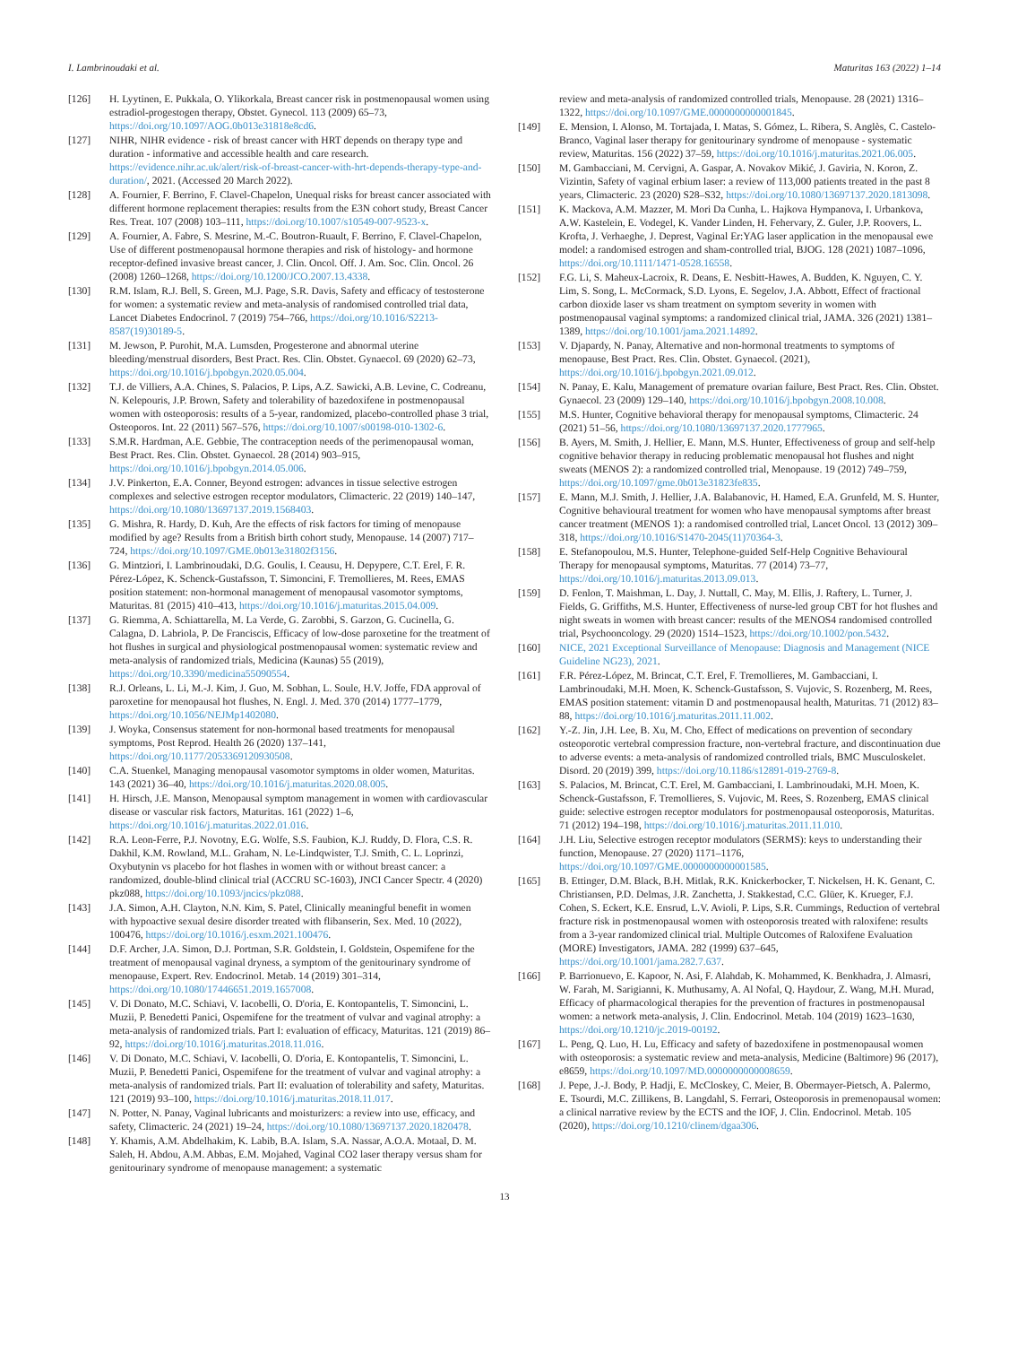I. Lambrinoudaki et al. Maturitas 163 (2022) 1–14
[126] H. Lyytinen, E. Pukkala, O. Ylikorkala, Breast cancer risk in postmenopausal women using estradiol-progestogen therapy, Obstet. Gynecol. 113 (2009) 65–73, https://doi.org/10.1097/AOG.0b013e31818e8cd6.
[127] NIHR, NIHR evidence - risk of breast cancer with HRT depends on therapy type and duration - informative and accessible health and care research. https://evidence.nihr.ac.uk/alert/risk-of-breast-cancer-with-hrt-depends-therapy-type-and-duration/, 2021. (Accessed 20 March 2022).
[128] A. Fournier, F. Berrino, F. Clavel-Chapelon, Unequal risks for breast cancer associated with different hormone replacement therapies: results from the E3N cohort study, Breast Cancer Res. Treat. 107 (2008) 103–111, https://doi.org/10.1007/s10549-007-9523-x.
[129] A. Fournier, A. Fabre, S. Mesrine, M.-C. Boutron-Ruault, F. Berrino, F. Clavel-Chapelon, Use of different postmenopausal hormone therapies and risk of histology- and hormone receptor-defined invasive breast cancer, J. Clin. Oncol. Off. J. Am. Soc. Clin. Oncol. 26 (2008) 1260–1268, https://doi.org/10.1200/JCO.2007.13.4338.
[130] R.M. Islam, R.J. Bell, S. Green, M.J. Page, S.R. Davis, Safety and efficacy of testosterone for women: a systematic review and meta-analysis of randomised controlled trial data, Lancet Diabetes Endocrinol. 7 (2019) 754–766, https://doi.org/10.1016/S2213-8587(19)30189-5.
[131] M. Jewson, P. Purohit, M.A. Lumsden, Progesterone and abnormal uterine bleeding/menstrual disorders, Best Pract. Res. Clin. Obstet. Gynaecol. 69 (2020) 62–73, https://doi.org/10.1016/j.bpobgyn.2020.05.004.
[132] T.J. de Villiers, A.A. Chines, S. Palacios, P. Lips, A.Z. Sawicki, A.B. Levine, C. Codreanu, N. Kelepouris, J.P. Brown, Safety and tolerability of bazedoxifene in postmenopausal women with osteoporosis: results of a 5-year, randomized, placebo-controlled phase 3 trial, Osteoporos. Int. 22 (2011) 567–576, https://doi.org/10.1007/s00198-010-1302-6.
[133] S.M.R. Hardman, A.E. Gebbie, The contraception needs of the perimenopausal woman, Best Pract. Res. Clin. Obstet. Gynaecol. 28 (2014) 903–915, https://doi.org/10.1016/j.bpobgyn.2014.05.006.
[134] J.V. Pinkerton, E.A. Conner, Beyond estrogen: advances in tissue selective estrogen complexes and selective estrogen receptor modulators, Climacteric. 22 (2019) 140–147, https://doi.org/10.1080/13697137.2019.1568403.
[135] G. Mishra, R. Hardy, D. Kuh, Are the effects of risk factors for timing of menopause modified by age? Results from a British birth cohort study, Menopause. 14 (2007) 717–724, https://doi.org/10.1097/GME.0b013e31802f3156.
[136] G. Mintziori, I. Lambrinoudaki, D.G. Goulis, I. Ceausu, H. Depypere, C.T. Erel, F. R. Pérez-López, K. Schenck-Gustafsson, T. Simoncini, F. Tremollieres, M. Rees, EMAS position statement: non-hormonal management of menopausal vasomotor symptoms, Maturitas. 81 (2015) 410–413, https://doi.org/10.1016/j.maturitas.2015.04.009.
[137] G. Riemma, A. Schiattarella, M. La Verde, G. Zarobbi, S. Garzon, G. Cucinella, G. Calagna, D. Labriola, P. De Franciscis, Efficacy of low-dose paroxetine for the treatment of hot flushes in surgical and physiological postmenopausal women: systematic review and meta-analysis of randomized trials, Medicina (Kaunas) 55 (2019), https://doi.org/10.3390/medicina55090554.
[138] R.J. Orleans, L. Li, M.-J. Kim, J. Guo, M. Sobhan, L. Soule, H.V. Joffe, FDA approval of paroxetine for menopausal hot flushes, N. Engl. J. Med. 370 (2014) 1777–1779, https://doi.org/10.1056/NEJMp1402080.
[139] J. Woyka, Consensus statement for non-hormonal based treatments for menopausal symptoms, Post Reprod. Health 26 (2020) 137–141, https://doi.org/10.1177/2053369120930508.
[140] C.A. Stuenkel, Managing menopausal vasomotor symptoms in older women, Maturitas. 143 (2021) 36–40, https://doi.org/10.1016/j.maturitas.2020.08.005.
[141] H. Hirsch, J.E. Manson, Menopausal symptom management in women with cardiovascular disease or vascular risk factors, Maturitas. 161 (2022) 1–6, https://doi.org/10.1016/j.maturitas.2022.01.016.
[142] R.A. Leon-Ferre, P.J. Novotny, E.G. Wolfe, S.S. Faubion, K.J. Ruddy, D. Flora, C.S. R. Dakhil, K.M. Rowland, M.L. Graham, N. Le-Lindqwister, T.J. Smith, C. L. Loprinzi, Oxybutynin vs placebo for hot flashes in women with or without breast cancer: a randomized, double-blind clinical trial (ACCRU SC-1603), JNCI Cancer Spectr. 4 (2020) pkz088, https://doi.org/10.1093/jncics/pkz088.
[143] J.A. Simon, A.H. Clayton, N.N. Kim, S. Patel, Clinically meaningful benefit in women with hypoactive sexual desire disorder treated with flibanserin, Sex. Med. 10 (2022), 100476, https://doi.org/10.1016/j.esxm.2021.100476.
[144] D.F. Archer, J.A. Simon, D.J. Portman, S.R. Goldstein, I. Goldstein, Ospemifene for the treatment of menopausal vaginal dryness, a symptom of the genitourinary syndrome of menopause, Expert. Rev. Endocrinol. Metab. 14 (2019) 301–314, https://doi.org/10.1080/17446651.2019.1657008.
[145] V. Di Donato, M.C. Schiavi, V. Iacobelli, O. D'oria, E. Kontopantelis, T. Simoncini, L. Muzii, P. Benedetti Panici, Ospemifene for the treatment of vulvar and vaginal atrophy: a meta-analysis of randomized trials. Part I: evaluation of efficacy, Maturitas. 121 (2019) 86–92, https://doi.org/10.1016/j.maturitas.2018.11.016.
[146] V. Di Donato, M.C. Schiavi, V. Iacobelli, O. D'oria, E. Kontopantelis, T. Simoncini, L. Muzii, P. Benedetti Panici, Ospemifene for the treatment of vulvar and vaginal atrophy: a meta-analysis of randomized trials. Part II: evaluation of tolerability and safety, Maturitas. 121 (2019) 93–100, https://doi.org/10.1016/j.maturitas.2018.11.017.
[147] N. Potter, N. Panay, Vaginal lubricants and moisturizers: a review into use, efficacy, and safety, Climacteric. 24 (2021) 19–24, https://doi.org/10.1080/13697137.2020.1820478.
[148] Y. Khamis, A.M. Abdelhakim, K. Labib, B.A. Islam, S.A. Nassar, A.O.A. Motaal, D. M. Saleh, H. Abdou, A.M. Abbas, E.M. Mojahed, Vaginal CO2 laser therapy versus sham for genitourinary syndrome of menopause management: a systematic
review and meta-analysis of randomized controlled trials, Menopause. 28 (2021) 1316–1322, https://doi.org/10.1097/GME.0000000000001845.
[149] E. Mension, I. Alonso, M. Tortajada, I. Matas, S. Gómez, L. Ribera, S. Anglès, C. Castelo-Branco, Vaginal laser therapy for genitourinary syndrome of menopause - systematic review, Maturitas. 156 (2022) 37–59, https://doi.org/10.1016/j.maturitas.2021.06.005.
[150] M. Gambacciani, M. Cervigni, A. Gaspar, A. Novakov Mikić, J. Gaviria, N. Koron, Z. Vizintin, Safety of vaginal erbium laser: a review of 113,000 patients treated in the past 8 years, Climacteric. 23 (2020) S28–S32, https://doi.org/10.1080/13697137.2020.1813098.
[151] K. Mackova, A.M. Mazzer, M. Mori Da Cunha, L. Hajkova Hympanova, I. Urbankova, A.W. Kastelein, E. Vodegel, K. Vander Linden, H. Fehervary, Z. Guler, J.P. Roovers, L. Krofta, J. Verhaeghe, J. Deprest, Vaginal Er:YAG laser application in the menopausal ewe model: a randomised estrogen and sham-controlled trial, BJOG. 128 (2021) 1087–1096, https://doi.org/10.1111/1471-0528.16558.
[152] F.G. Li, S. Maheux-Lacroix, R. Deans, E. Nesbitt-Hawes, A. Budden, K. Nguyen, C. Y. Lim, S. Song, L. McCormack, S.D. Lyons, E. Segelov, J.A. Abbott, Effect of fractional carbon dioxide laser vs sham treatment on symptom severity in women with postmenopausal vaginal symptoms: a randomized clinical trial, JAMA. 326 (2021) 1381–1389, https://doi.org/10.1001/jama.2021.14892.
[153] V. Djapardy, N. Panay, Alternative and non-hormonal treatments to symptoms of menopause, Best Pract. Res. Clin. Obstet. Gynaecol. (2021), https://doi.org/10.1016/j.bpobgyn.2021.09.012.
[154] N. Panay, E. Kalu, Management of premature ovarian failure, Best Pract. Res. Clin. Obstet. Gynaecol. 23 (2009) 129–140, https://doi.org/10.1016/j.bpobgyn.2008.10.008.
[155] M.S. Hunter, Cognitive behavioral therapy for menopausal symptoms, Climacteric. 24 (2021) 51–56, https://doi.org/10.1080/13697137.2020.1777965.
[156] B. Ayers, M. Smith, J. Hellier, E. Mann, M.S. Hunter, Effectiveness of group and self-help cognitive behavior therapy in reducing problematic menopausal hot flushes and night sweats (MENOS 2): a randomized controlled trial, Menopause. 19 (2012) 749–759, https://doi.org/10.1097/gme.0b013e31823fe835.
[157] E. Mann, M.J. Smith, J. Hellier, J.A. Balabanovic, H. Hamed, E.A. Grunfeld, M. S. Hunter, Cognitive behavioural treatment for women who have menopausal symptoms after breast cancer treatment (MENOS 1): a randomised controlled trial, Lancet Oncol. 13 (2012) 309–318, https://doi.org/10.1016/S1470-2045(11)70364-3.
[158] E. Stefanopoulou, M.S. Hunter, Telephone-guided Self-Help Cognitive Behavioural Therapy for menopausal symptoms, Maturitas. 77 (2014) 73–77, https://doi.org/10.1016/j.maturitas.2013.09.013.
[159] D. Fenlon, T. Maishman, L. Day, J. Nuttall, C. May, M. Ellis, J. Raftery, L. Turner, J. Fields, G. Griffiths, M.S. Hunter, Effectiveness of nurse-led group CBT for hot flushes and night sweats in women with breast cancer: results of the MENOS4 randomised controlled trial, Psychooncology. 29 (2020) 1514–1523, https://doi.org/10.1002/pon.5432.
[160] NICE, 2021 Exceptional Surveillance of Menopause: Diagnosis and Management (NICE Guideline NG23), 2021.
[161] F.R. Pérez-López, M. Brincat, C.T. Erel, F. Tremollieres, M. Gambacciani, I. Lambrinoudaki, M.H. Moen, K. Schenck-Gustafsson, S. Vujovic, S. Rozenberg, M. Rees, EMAS position statement: vitamin D and postmenopausal health, Maturitas. 71 (2012) 83–88, https://doi.org/10.1016/j.maturitas.2011.11.002.
[162] Y.-Z. Jin, J.H. Lee, B. Xu, M. Cho, Effect of medications on prevention of secondary osteoporotic vertebral compression fracture, non-vertebral fracture, and discontinuation due to adverse events: a meta-analysis of randomized controlled trials, BMC Musculoskelet. Disord. 20 (2019) 399, https://doi.org/10.1186/s12891-019-2769-8.
[163] S. Palacios, M. Brincat, C.T. Erel, M. Gambacciani, I. Lambrinoudaki, M.H. Moen, K. Schenck-Gustafsson, F. Tremollieres, S. Vujovic, M. Rees, S. Rozenberg, EMAS clinical guide: selective estrogen receptor modulators for postmenopausal osteoporosis, Maturitas. 71 (2012) 194–198, https://doi.org/10.1016/j.maturitas.2011.11.010.
[164] J.H. Liu, Selective estrogen receptor modulators (SERMS): keys to understanding their function, Menopause. 27 (2020) 1171–1176, https://doi.org/10.1097/GME.0000000000001585.
[165] B. Ettinger, D.M. Black, B.H. Mitlak, R.K. Knickerbocker, T. Nickelsen, H. K. Genant, C. Christiansen, P.D. Delmas, J.R. Zanchetta, J. Stakkestad, C.C. Glüer, K. Krueger, F.J. Cohen, S. Eckert, K.E. Ensrud, L.V. Avioli, P. Lips, S.R. Cummings, Reduction of vertebral fracture risk in postmenopausal women with osteoporosis treated with raloxifene: results from a 3-year randomized clinical trial. Multiple Outcomes of Raloxifene Evaluation (MORE) Investigators, JAMA. 282 (1999) 637–645, https://doi.org/10.1001/jama.282.7.637.
[166] P. Barrionuevo, E. Kapoor, N. Asi, F. Alahdab, K. Mohammed, K. Benkhadra, J. Almasri, W. Farah, M. Sarigianni, K. Muthusamy, A. Al Nofal, Q. Haydour, Z. Wang, M.H. Murad, Efficacy of pharmacological therapies for the prevention of fractures in postmenopausal women: a network meta-analysis, J. Clin. Endocrinol. Metab. 104 (2019) 1623–1630, https://doi.org/10.1210/jc.2019-00192.
[167] L. Peng, Q. Luo, H. Lu, Efficacy and safety of bazedoxifene in postmenopausal women with osteoporosis: a systematic review and meta-analysis, Medicine (Baltimore) 96 (2017), e8659, https://doi.org/10.1097/MD.0000000000008659.
[168] J. Pepe, J.-J. Body, P. Hadji, E. McCloskey, C. Meier, B. Obermayer-Pietsch, A. Palermo, E. Tsourdi, M.C. Zillikens, B. Langdahl, S. Ferrari, Osteoporosis in premenopausal women: a clinical narrative review by the ECTS and the IOF, J. Clin. Endocrinol. Metab. 105 (2020), https://doi.org/10.1210/clinem/dgaa306.
13